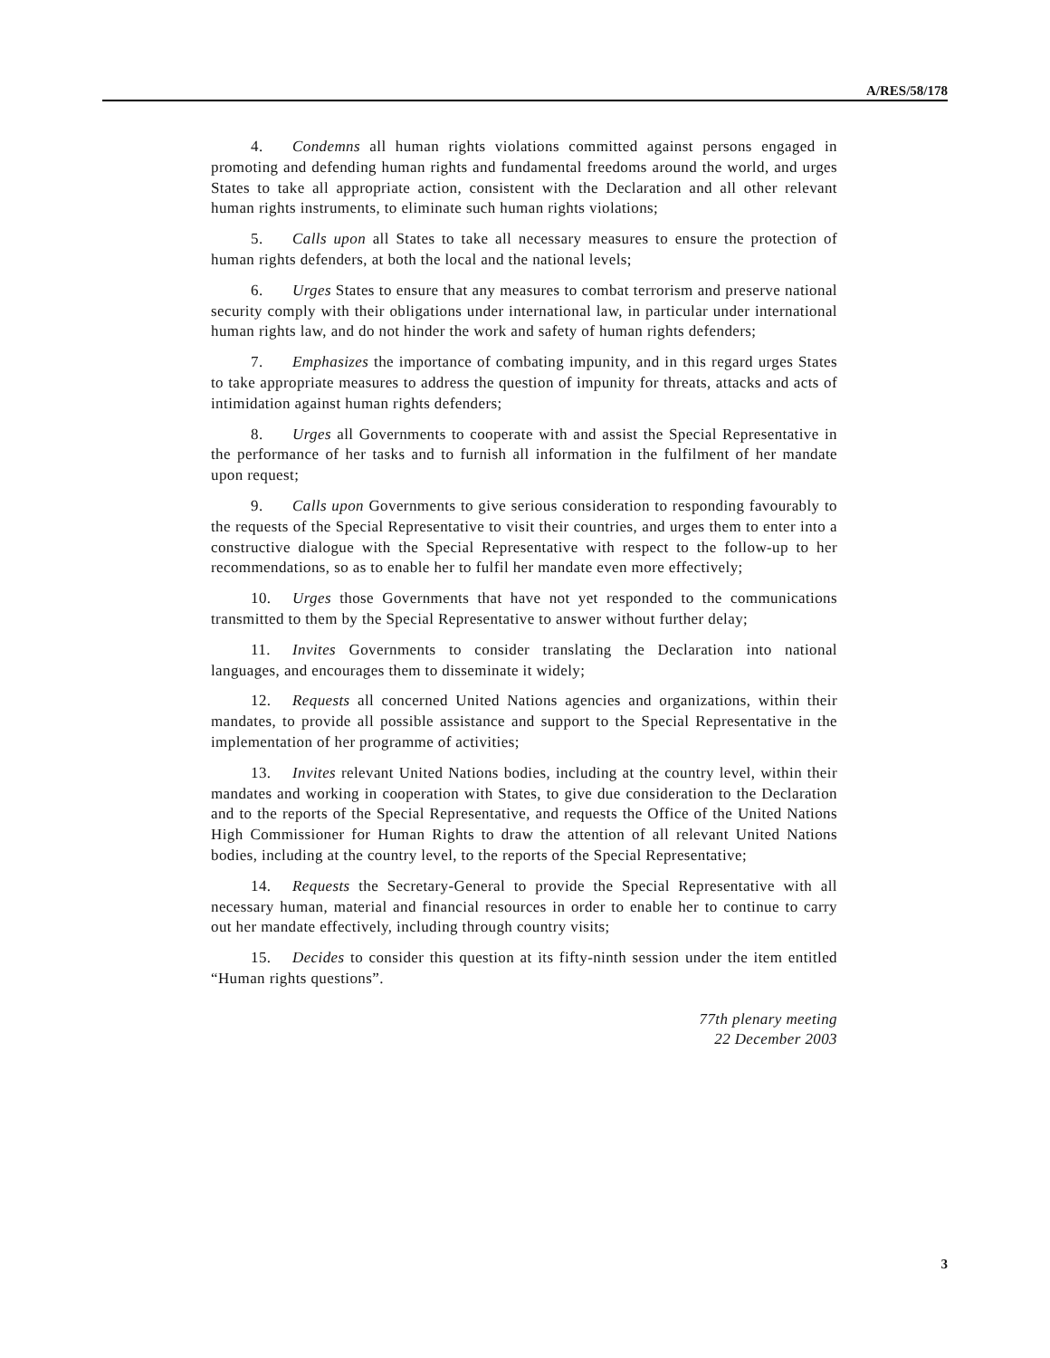A/RES/58/178
4. Condemns all human rights violations committed against persons engaged in promoting and defending human rights and fundamental freedoms around the world, and urges States to take all appropriate action, consistent with the Declaration and all other relevant human rights instruments, to eliminate such human rights violations;
5. Calls upon all States to take all necessary measures to ensure the protection of human rights defenders, at both the local and the national levels;
6. Urges States to ensure that any measures to combat terrorism and preserve national security comply with their obligations under international law, in particular under international human rights law, and do not hinder the work and safety of human rights defenders;
7. Emphasizes the importance of combating impunity, and in this regard urges States to take appropriate measures to address the question of impunity for threats, attacks and acts of intimidation against human rights defenders;
8. Urges all Governments to cooperate with and assist the Special Representative in the performance of her tasks and to furnish all information in the fulfilment of her mandate upon request;
9. Calls upon Governments to give serious consideration to responding favourably to the requests of the Special Representative to visit their countries, and urges them to enter into a constructive dialogue with the Special Representative with respect to the follow-up to her recommendations, so as to enable her to fulfil her mandate even more effectively;
10. Urges those Governments that have not yet responded to the communications transmitted to them by the Special Representative to answer without further delay;
11. Invites Governments to consider translating the Declaration into national languages, and encourages them to disseminate it widely;
12. Requests all concerned United Nations agencies and organizations, within their mandates, to provide all possible assistance and support to the Special Representative in the implementation of her programme of activities;
13. Invites relevant United Nations bodies, including at the country level, within their mandates and working in cooperation with States, to give due consideration to the Declaration and to the reports of the Special Representative, and requests the Office of the United Nations High Commissioner for Human Rights to draw the attention of all relevant United Nations bodies, including at the country level, to the reports of the Special Representative;
14. Requests the Secretary-General to provide the Special Representative with all necessary human, material and financial resources in order to enable her to continue to carry out her mandate effectively, including through country visits;
15. Decides to consider this question at its fifty-ninth session under the item entitled “Human rights questions”.
77th plenary meeting
22 December 2003
3